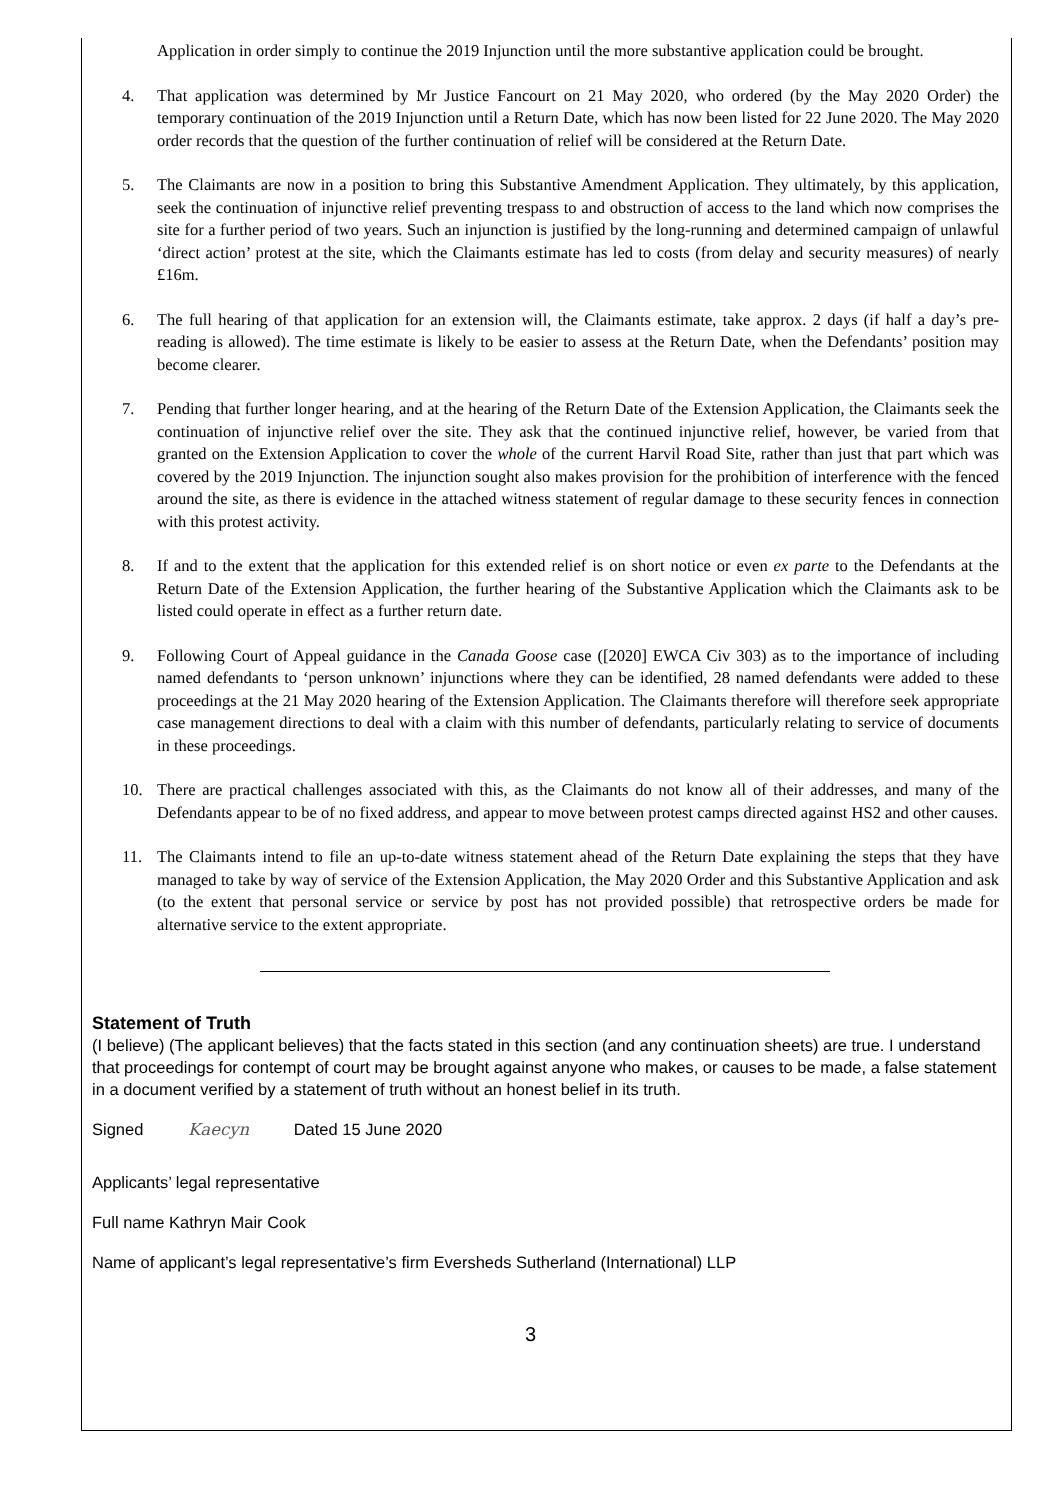Application in order simply to continue the 2019 Injunction until the more substantive application could be brought.
4. That application was determined by Mr Justice Fancourt on 21 May 2020, who ordered (by the May 2020 Order) the temporary continuation of the 2019 Injunction until a Return Date, which has now been listed for 22 June 2020. The May 2020 order records that the question of the further continuation of relief will be considered at the Return Date.
5. The Claimants are now in a position to bring this Substantive Amendment Application. They ultimately, by this application, seek the continuation of injunctive relief preventing trespass to and obstruction of access to the land which now comprises the site for a further period of two years. Such an injunction is justified by the long-running and determined campaign of unlawful ‘direct action’ protest at the site, which the Claimants estimate has led to costs (from delay and security measures) of nearly £16m.
6. The full hearing of that application for an extension will, the Claimants estimate, take approx. 2 days (if half a day’s pre-reading is allowed). The time estimate is likely to be easier to assess at the Return Date, when the Defendants’ position may become clearer.
7. Pending that further longer hearing, and at the hearing of the Return Date of the Extension Application, the Claimants seek the continuation of injunctive relief over the site. They ask that the continued injunctive relief, however, be varied from that granted on the Extension Application to cover the whole of the current Harvil Road Site, rather than just that part which was covered by the 2019 Injunction. The injunction sought also makes provision for the prohibition of interference with the fenced around the site, as there is evidence in the attached witness statement of regular damage to these security fences in connection with this protest activity.
8. If and to the extent that the application for this extended relief is on short notice or even ex parte to the Defendants at the Return Date of the Extension Application, the further hearing of the Substantive Application which the Claimants ask to be listed could operate in effect as a further return date.
9. Following Court of Appeal guidance in the Canada Goose case ([2020] EWCA Civ 303) as to the importance of including named defendants to ‘person unknown’ injunctions where they can be identified, 28 named defendants were added to these proceedings at the 21 May 2020 hearing of the Extension Application. The Claimants therefore will therefore seek appropriate case management directions to deal with a claim with this number of defendants, particularly relating to service of documents in these proceedings.
10. There are practical challenges associated with this, as the Claimants do not know all of their addresses, and many of the Defendants appear to be of no fixed address, and appear to move between protest camps directed against HS2 and other causes.
11. The Claimants intend to file an up-to-date witness statement ahead of the Return Date explaining the steps that they have managed to take by way of service of the Extension Application, the May 2020 Order and this Substantive Application and ask (to the extent that personal service or service by post has not provided possible) that retrospective orders be made for alternative service to the extent appropriate.
Statement of Truth
(I believe) (The applicant believes) that the facts stated in this section (and any continuation sheets) are true. I understand that proceedings for contempt of court may be brought against anyone who makes, or causes to be made, a false statement in a document verified by a statement of truth without an honest belief in its truth.
Signed Kaecyn Dated 15 June 2020
Applicants’ legal representative
Full name Kathryn Mair Cook
Name of applicant’s legal representative’s firm Eversheds Sutherland (International) LLP
3